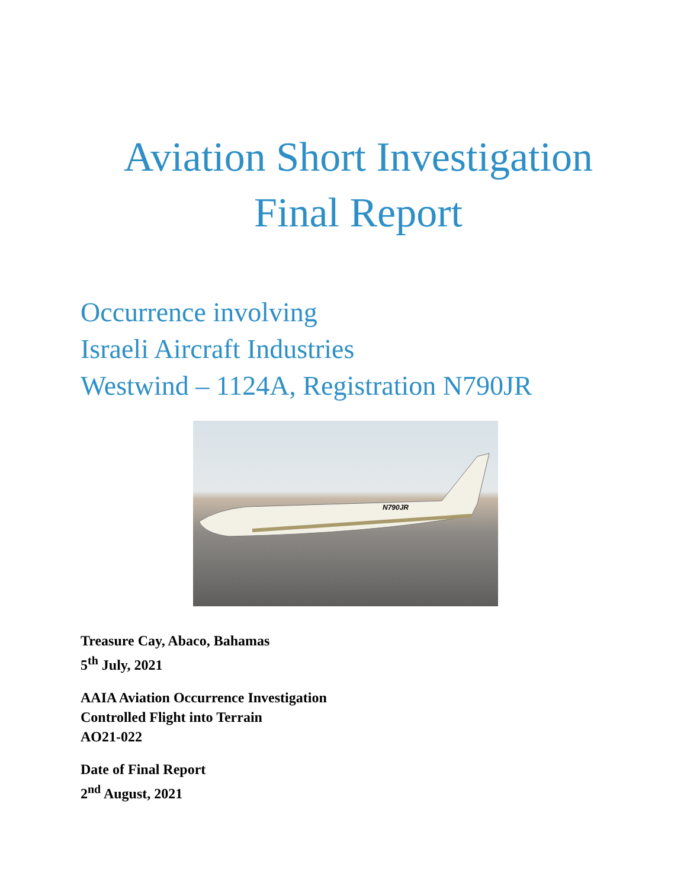Aviation Short Investigation
Final Report
Occurrence involving
Israeli Aircraft Industries
Westwind – 1124A, Registration N790JR
N790JR
Treasure Cay, Abaco, Bahamas
5<sup>th</sup> July, 2021
AAIA Aviation Occurrence Investigation
Controlled Flight into Terrain
AO21-022
Date of Final Report
2<sup>nd</sup> August, 2021